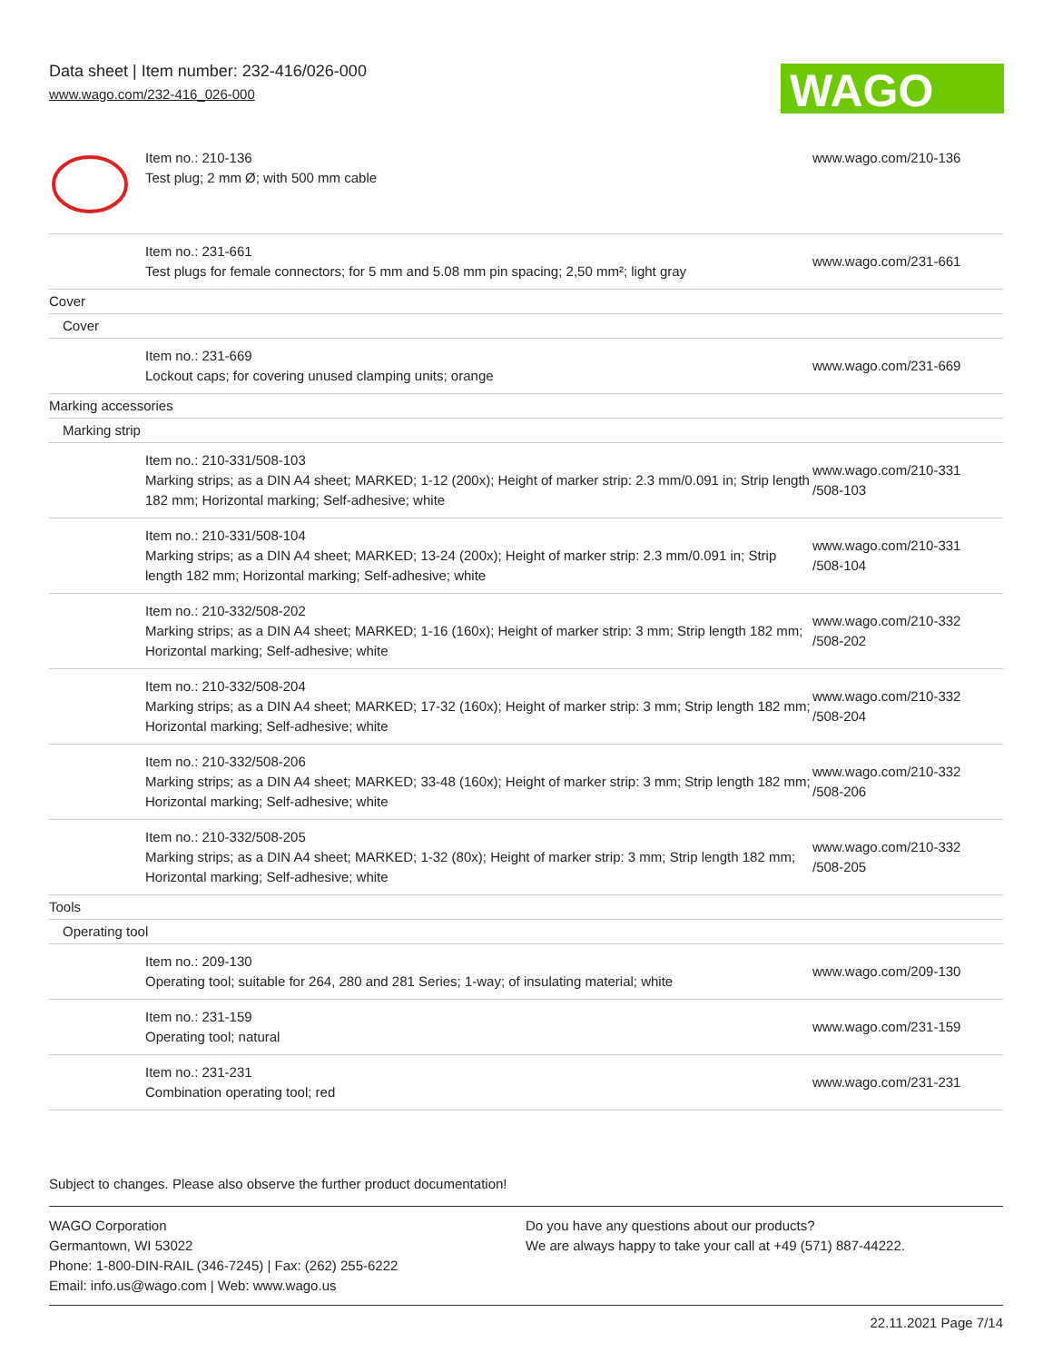Data sheet | Item number: 232-416/026-000
www.wago.com/232-416_026-000
WAGO
| | Item no.: 210-136 Test plug; 2 mm Ø; with 500 mm cable | www.wago.com/210-136 |
| | Item no.: 231-661 Test plugs for female connectors; for 5 mm and 5.08 mm pin spacing; 2,50 mm²; light gray | www.wago.com/231-661 |
| Cover | | |
| Cover | | |
| | Item no.: 231-669 Lockout caps; for covering unused clamping units; orange | www.wago.com/231-669 |
| Marking accessories | | |
| Marking strip | | |
| | Item no.: 210-331/508-103 Marking strips; as a DIN A4 sheet; MARKED; 1-12 (200x); Height of marker strip: 2.3 mm/0.091 in; Strip length 182 mm; Horizontal marking; Self-adhesive; white | www.wago.com/210-331 /508-103 |
| | Item no.: 210-331/508-104 Marking strips; as a DIN A4 sheet; MARKED; 13-24 (200x); Height of marker strip: 2.3 mm/0.091 in; Strip length 182 mm; Horizontal marking; Self-adhesive; white | www.wago.com/210-331 /508-104 |
| | Item no.: 210-332/508-202 Marking strips; as a DIN A4 sheet; MARKED; 1-16 (160x); Height of marker strip: 3 mm; Strip length 182 mm; Horizontal marking; Self-adhesive; white | www.wago.com/210-332 /508-202 |
| | Item no.: 210-332/508-204 Marking strips; as a DIN A4 sheet; MARKED; 17-32 (160x); Height of marker strip: 3 mm; Strip length 182 mm; Horizontal marking; Self-adhesive; white | www.wago.com/210-332 /508-204 |
| | Item no.: 210-332/508-206 Marking strips; as a DIN A4 sheet; MARKED; 33-48 (160x); Height of marker strip: 3 mm; Strip length 182 mm; Horizontal marking; Self-adhesive; white | www.wago.com/210-332 /508-206 |
| | Item no.: 210-332/508-205 Marking strips; as a DIN A4 sheet; MARKED; 1-32 (80x); Height of marker strip: 3 mm; Strip length 182 mm; Horizontal marking; Self-adhesive; white | www.wago.com/210-332 /508-205 |
| Tools | | |
| Operating tool | | |
| | Item no.: 209-130 Operating tool; suitable for 264, 280 and 281 Series; 1-way; of insulating material; white | www.wago.com/209-130 |
| | Item no.: 231-159 Operating tool; natural | www.wago.com/231-159 |
| | Item no.: 231-231 Combination operating tool; red | www.wago.com/231-231 |
Subject to changes. Please also observe the further product documentation!
WAGO Corporation
Germantown, WI 53022
Phone: 1-800-DIN-RAIL (346-7245) | Fax: (262) 255-6222
Email: info.us@wago.com | Web: www.wago.us
Do you have any questions about our products?
We are always happy to take your call at +49 (571) 887-44222.
22.11.2021 Page 7/14